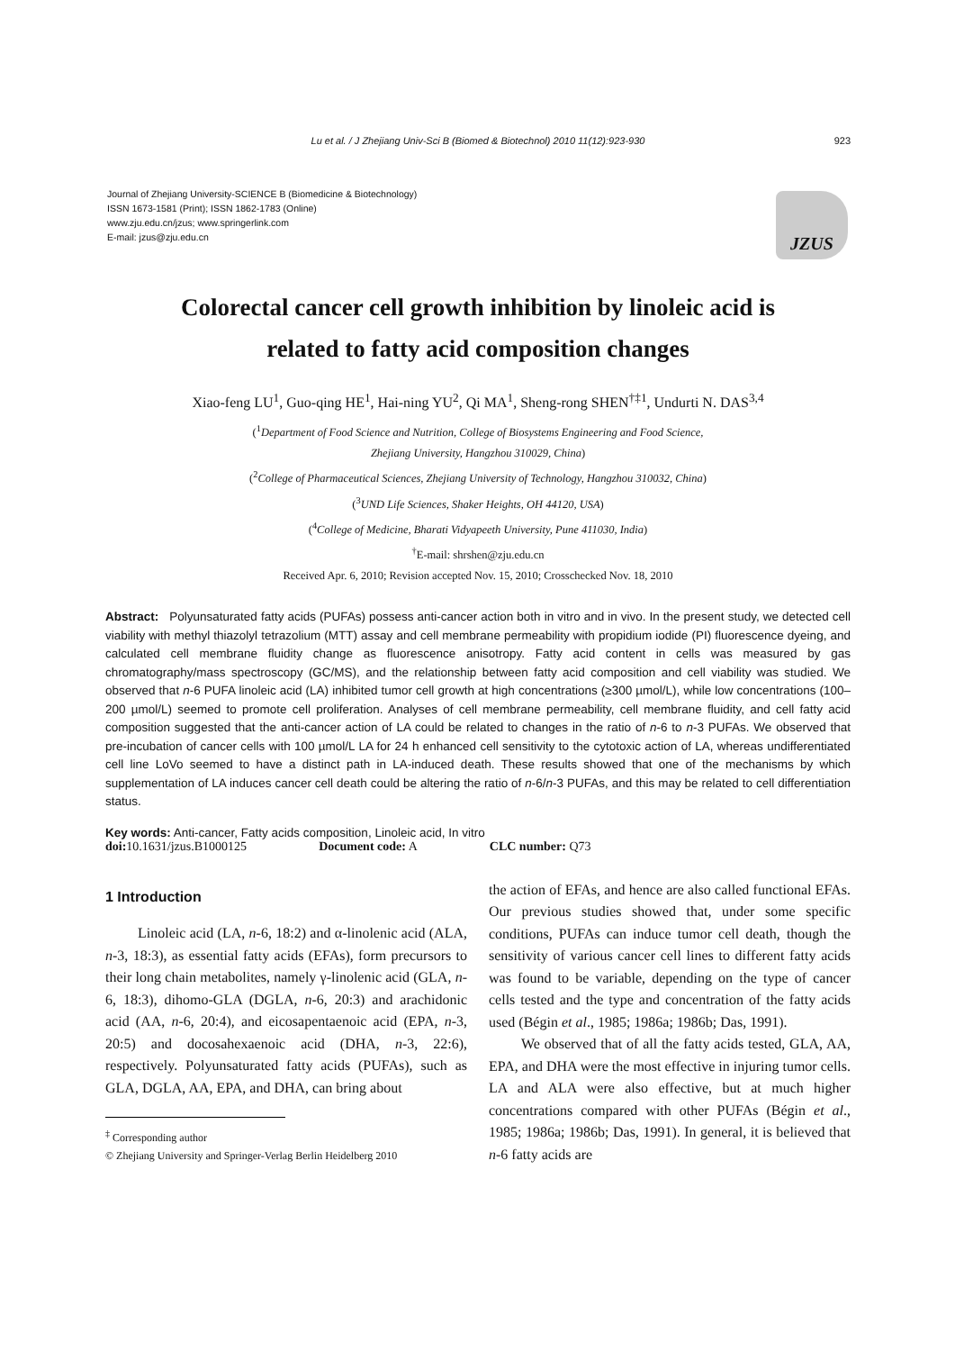Lu et al. / J Zhejiang Univ-Sci B (Biomed & Biotechnol) 2010 11(12):923-930 923
Journal of Zhejiang University-SCIENCE B (Biomedicine & Biotechnology)
ISSN 1673-1581 (Print); ISSN 1862-1783 (Online)
www.zju.edu.cn/jzus; www.springerlink.com
E-mail: jzus@zju.edu.cn
JZUS
Colorectal cancer cell growth inhibition by linoleic acid is
related to fatty acid composition changes
Xiao-feng LU<sup>1</sup>, Guo-qing HE<sup>1</sup>, Hai-ning YU<sup>2</sup>, Qi MA<sup>1</sup>, Sheng-rong SHEN<sup>†‡1</sup>, Undurti N. DAS<sup>3,4</sup>
(<sup>1</sup>Department of Food Science and Nutrition, College of Biosystems Engineering and Food Science,
Zhejiang University, Hangzhou 310029, China)
(<sup>2</sup>College of Pharmaceutical Sciences, Zhejiang University of Technology, Hangzhou 310032, China)
(<sup>3</sup>UND Life Sciences, Shaker Heights, OH 44120, USA)
(<sup>4</sup>College of Medicine, Bharati Vidyapeeth University, Pune 411030, India)
<sup>†</sup> E-mail: shrshen@zju.edu.cn
Received Apr. 6, 2010; Revision accepted Nov. 15, 2010; Crosschecked Nov. 18, 2010
Abstract: Polyunsaturated fatty acids (PUFAs) possess anti-cancer action both in vitro and in vivo. In the present study, we detected cell viability with methyl thiazolyl tetrazolium (MTT) assay and cell membrane permeability with propidium iodide (PI) fluorescence dyeing, and calculated cell membrane fluidity change as fluorescence anisotropy. Fatty acid content in cells was measured by gas chromatography/mass spectroscopy (GC/MS), and the relationship between fatty acid composition and cell viability was studied. We observed that n-6 PUFA linoleic acid (LA) inhibited tumor cell growth at high concentrations (≥300 µmol/L), while low concentrations (100–200 µmol/L) seemed to promote cell proliferation. Analyses of cell membrane permeability, cell membrane fluidity, and cell fatty acid composition suggested that the anti-cancer action of LA could be related to changes in the ratio of n-6 to n-3 PUFAs. We observed that pre-incubation of cancer cells with 100 µmol/L LA for 24 h enhanced cell sensitivity to the cytotoxic action of LA, whereas undifferentiated cell line LoVo seemed to have a distinct path in LA-induced death. These results showed that one of the mechanisms by which supplementation of LA induces cancer cell death could be altering the ratio of n-6/n-3 PUFAs, and this may be related to cell differentiation status.
Key words: Anti-cancer, Fatty acids composition, Linoleic acid, In vitro
doi: 10.1631/jzus.B1000125 Document code: A CLC number: Q73
1 Introduction
Linoleic acid (LA, n-6, 18:2) and α-linolenic acid (ALA, n-3, 18:3), as essential fatty acids (EFAs), form precursors to their long chain metabolites, namely γ-linolenic acid (GLA, n-6, 18:3), dihomo-GLA (DGLA, n-6, 20:3) and arachidonic acid (AA, n-6, 20:4), and eicosapentaenoic acid (EPA, n-3, 20:5) and docosahexaenoic acid (DHA, n-3, 22:6), respectively. Polyunsaturated fatty acids (PUFAs), such as GLA, DGLA, AA, EPA, and DHA, can bring about
<sup>‡</sup> Corresponding author
© Zhejiang University and Springer-Verlag Berlin Heidelberg 2010
the action of EFAs, and hence are also called functional EFAs. Our previous studies showed that, under some specific conditions, PUFAs can induce tumor cell death, though the sensitivity of various cancer cell lines to different fatty acids was found to be variable, depending on the type of cancer cells tested and the type and concentration of the fatty acids used (Bégin et al., 1985; 1986a; 1986b; Das, 1991).
We observed that of all the fatty acids tested, GLA, AA, EPA, and DHA were the most effective in injuring tumor cells. LA and ALA were also effective, but at much higher concentrations compared with other PUFAs (Bégin et al., 1985; 1986a; 1986b; Das, 1991). In general, it is believed that n-6 fatty acids are